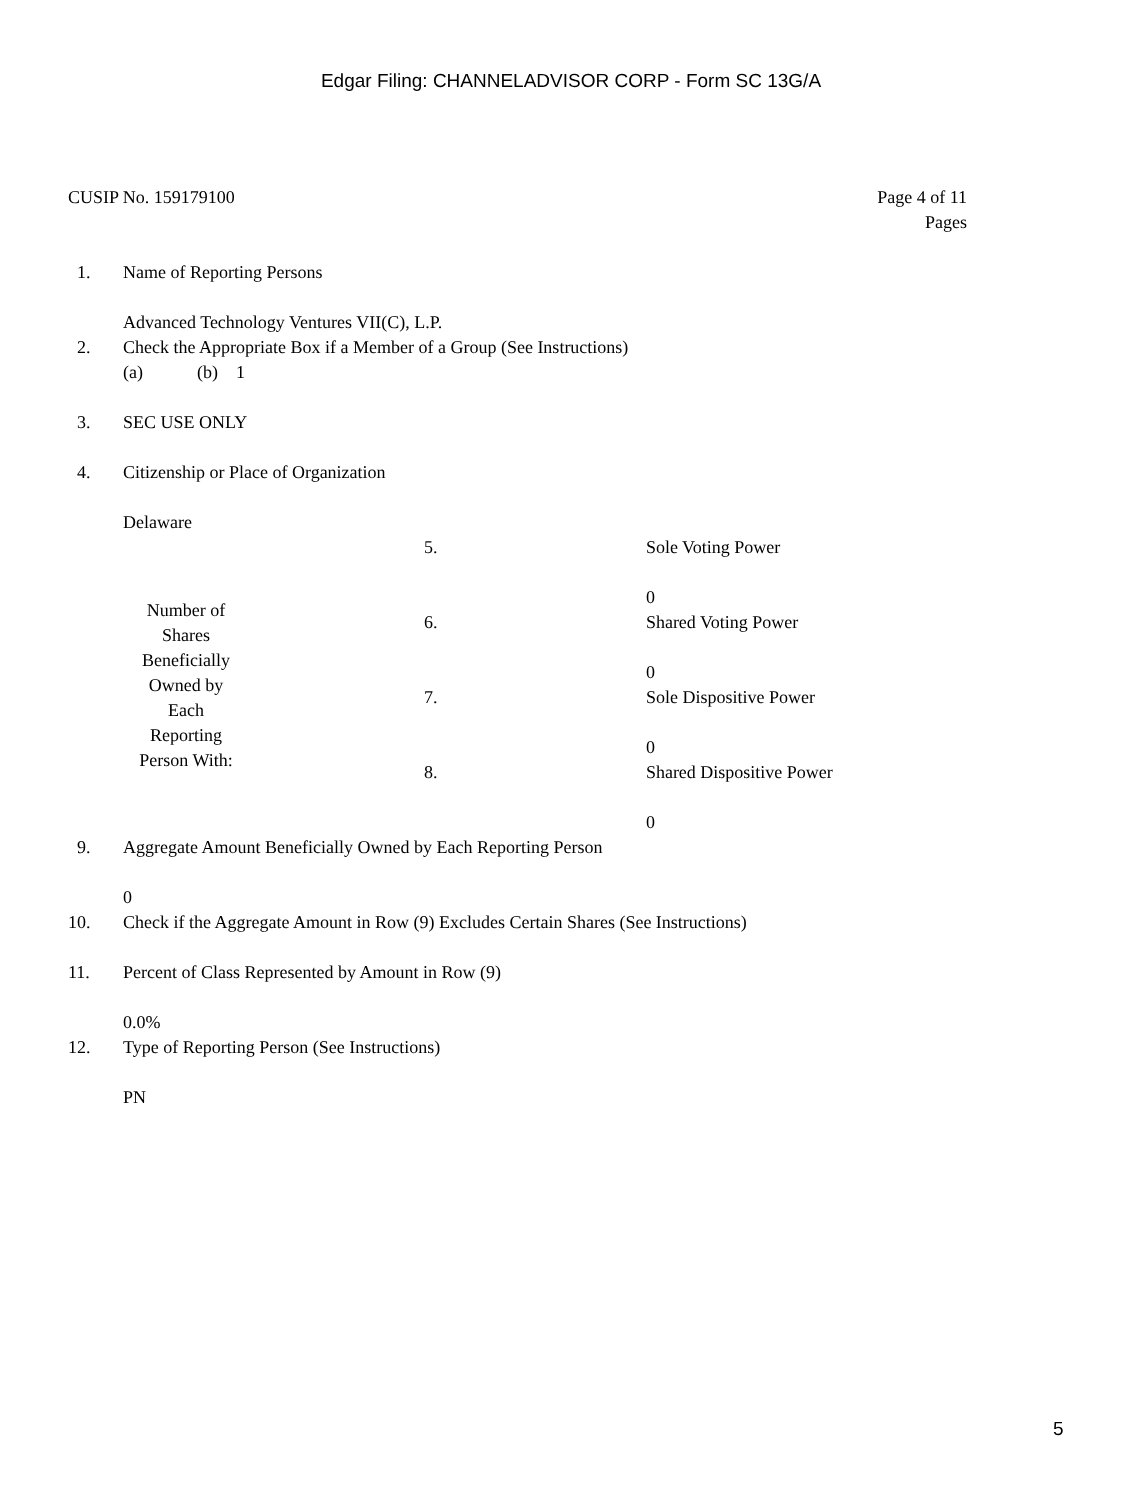Edgar Filing: CHANNELADVISOR CORP - Form SC 13G/A
CUSIP No. 159179100 Page 4 of 11
Pages
| 1. | Name of Reporting Persons Advanced Technology Ventures VII(C), L.P. | | |
| 2. | Check the Appropriate Box if a Member of a Group (See Instructions) (a) (b) 1 | | |
| 3. | SEC USE ONLY | | |
| 4. | Citizenship or Place of Organization Delaware | | |
| Number of Shares Beneficially Owned by Each Reporting Person With: | | 5. | Sole Voting Power 0 |
| | | 6. | Shared Voting Power 0 |
| | | 7. | Sole Dispositive Power 0 |
| | | 8. | Shared Dispositive Power 0 |
| 9. | Aggregate Amount Beneficially Owned by Each Reporting Person 0 | | |
| 10. | Check if the Aggregate Amount in Row (9) Excludes Certain Shares (See Instructions) | | |
| 11. | Percent of Class Represented by Amount in Row (9) 0.0% | | |
| 12. | Type of Reporting Person (See Instructions) PN | | |
5